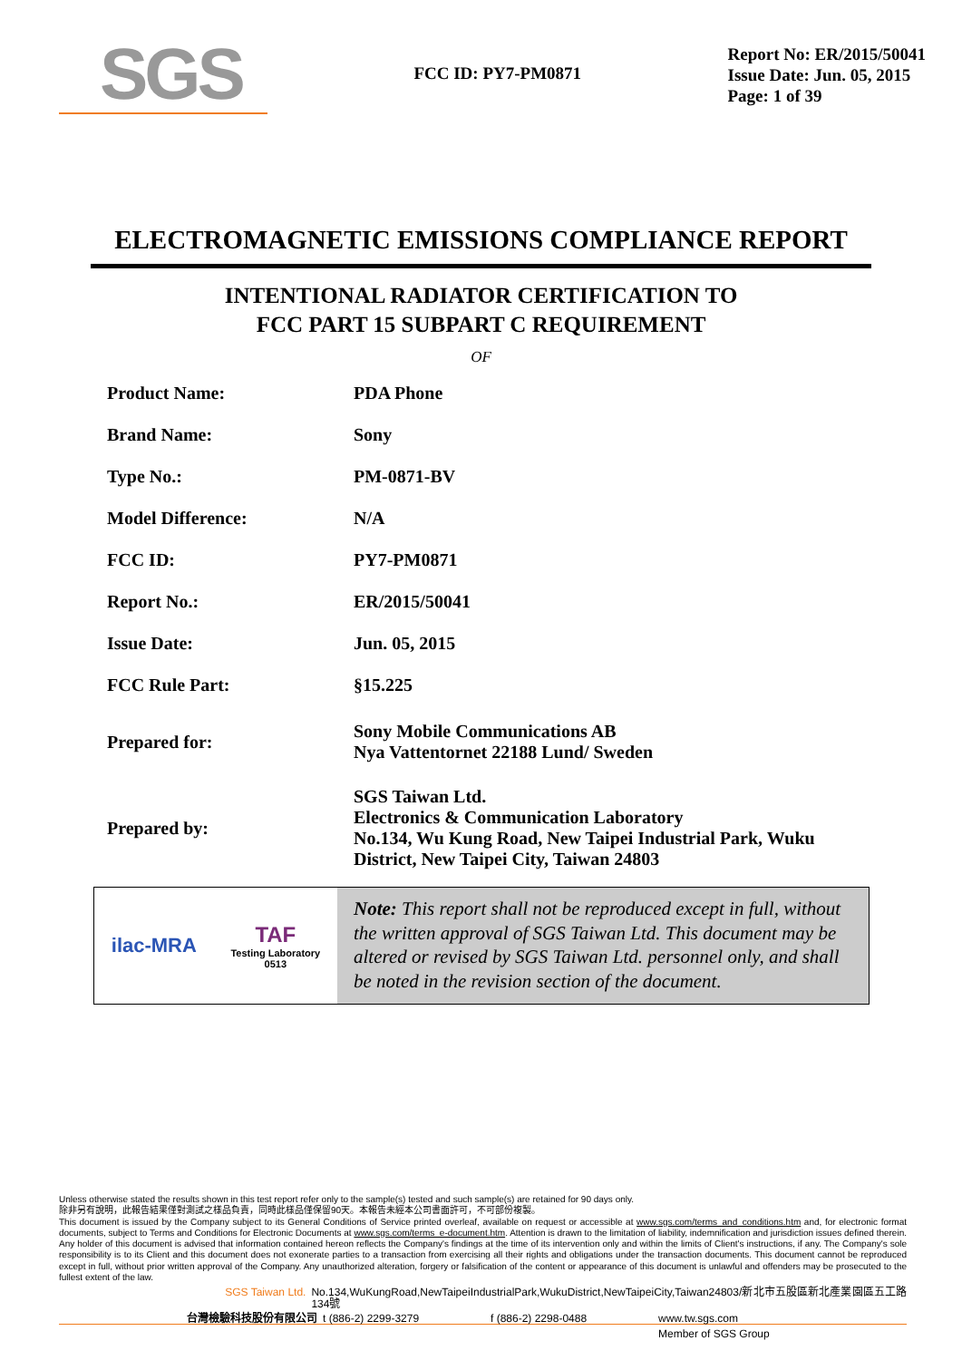SGS
FCC ID: PY7-PM0871
Report No: ER/2015/50041
Issue Date: Jun. 05, 2015
Page: 1 of 39
ELECTROMAGNETIC EMISSIONS COMPLIANCE REPORT
INTENTIONAL RADIATOR CERTIFICATION TO
FCC PART 15 SUBPART C REQUIREMENT
OF
| Product Name: | PDA Phone |
| Brand Name: | Sony |
| Type No.: | PM-0871-BV |
| Model Difference: | N/A |
| FCC ID: | PY7-PM0871 |
| Report No.: | ER/2015/50041 |
| Issue Date: | Jun. 05, 2015 |
| FCC Rule Part: | §15.225 |
| Prepared for: | Sony Mobile Communications AB Nya Vattentornet 22188 Lund/ Sweden |
| Prepared by: | SGS Taiwan Ltd. Electronics & Communication Laboratory No.134, Wu Kung Road, New Taipei Industrial Park, Wuku District, New Taipei City, Taiwan 24803 |
ilac-MRA TAF
Testing Laboratory
0513
Note: This report shall not be reproduced except in full, without the written approval of SGS Taiwan Ltd. This document may be altered or revised by SGS Taiwan Ltd. personnel only, and shall be noted in the revision section of the document.
Unless otherwise stated the results shown in this test report refer only to the sample(s) tested and such sample(s) are retained for 90 days only.
除非另有說明，此報告結果僅對測試之樣品負責，同時此樣品僅保留90天。本報告未經本公司書面許可，不可部份複製。
This document is issued by the Company subject to its General Conditions of Service printed overleaf, available on request or accessible at www.sgs.com/terms_and_conditions.htm and, for electronic format documents, subject to Terms and Conditions for Electronic Documents at www.sgs.com/terms_e-document.htm. Attention is drawn to the limitation of liability, indemnification and jurisdiction issues defined therein. Any holder of this document is advised that information contained hereon reflects the Company's findings at the time of its intervention only and within the limits of Client's instructions, if any. The Company's sole responsibility is to its Client and this document does not exonerate parties to a transaction from exercising all their rights and obligations under the transaction documents. This document cannot be reproduced except in full, without prior written approval of the Company. Any unauthorized alteration, forgery or falsification of the content or appearance of this document is unlawful and offenders may be prosecuted to the fullest extent of the law.
SGS Taiwan Ltd. No.134,WuKungRoad,NewTaipeiIndustrialPark,WukuDistrict,NewTaipeiCity,Taiwan24803/新北市五股區新北產業園區五工路134號
台灣檢驗科技股份有限公司 t (886-2) 2299-3279 f (886-2) 2298-0488 www.tw.sgs.com
Member of SGS Group